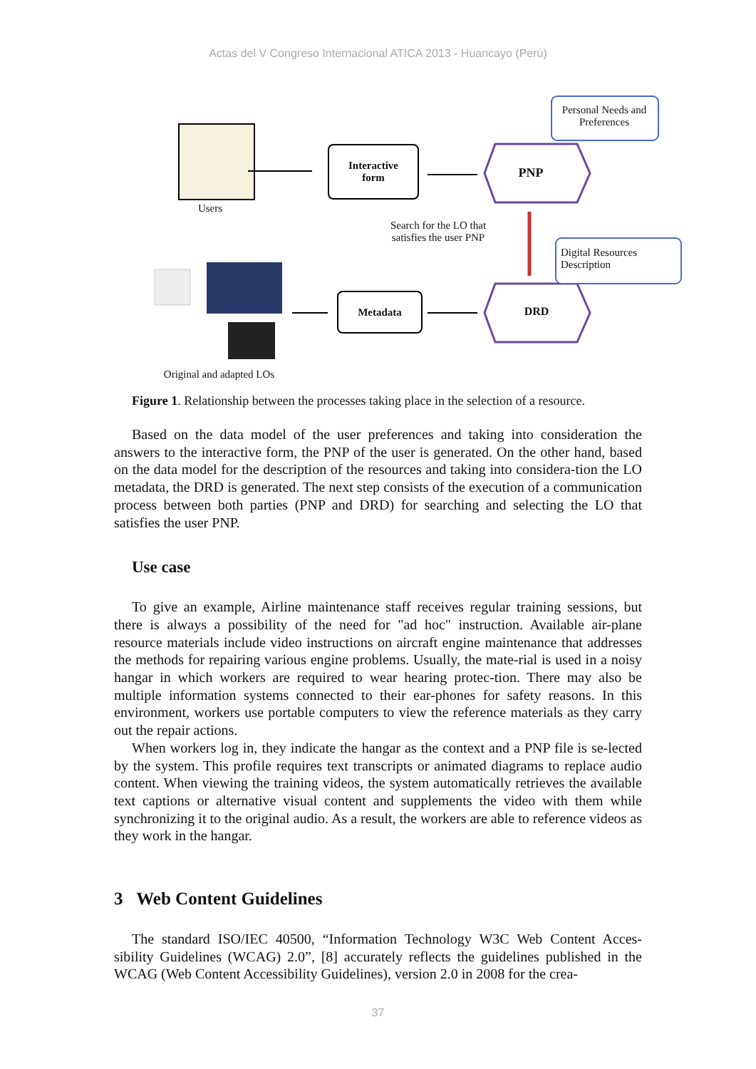Actas del V Congreso Internacional ATICA 2013 - Huancayo (Perú)
Users
Interactive
form
PNP
Personal Needs and Preferences
Search for the LO that satisfies the user PNP
Digital Resources Description
Metadata
DRD
Original and adapted LOs
Figure 1. Relationship between the processes taking place in the selection of a resource.
Based on the data model of the user preferences and taking into consideration the answers to the interactive form, the PNP of the user is generated. On the other hand, based on the data model for the description of the resources and taking into considera-tion the LO metadata, the DRD is generated. The next step consists of the execution of a communication process between both parties (PNP and DRD) for searching and selecting the LO that satisfies the user PNP.
Use case
To give an example, Airline maintenance staff receives regular training sessions, but there is always a possibility of the need for "ad hoc" instruction. Available air-plane resource materials include video instructions on aircraft engine maintenance that addresses the methods for repairing various engine problems. Usually, the mate-rial is used in a noisy hangar in which workers are required to wear hearing protec-tion. There may also be multiple information systems connected to their ear-phones for safety reasons. In this environment, workers use portable computers to view the reference materials as they carry out the repair actions.
When workers log in, they indicate the hangar as the context and a PNP file is se-lected by the system. This profile requires text transcripts or animated diagrams to replace audio content. When viewing the training videos, the system automatically retrieves the available text captions or alternative visual content and supplements the video with them while synchronizing it to the original audio. As a result, the workers are able to reference videos as they work in the hangar.
3 Web Content Guidelines
The standard ISO/IEC 40500, “Information Technology W3C Web Content Acces-sibility Guidelines (WCAG) 2.0”, [8] accurately reflects the guidelines published in the WCAG (Web Content Accessibility Guidelines), version 2.0 in 2008 for the crea-
37